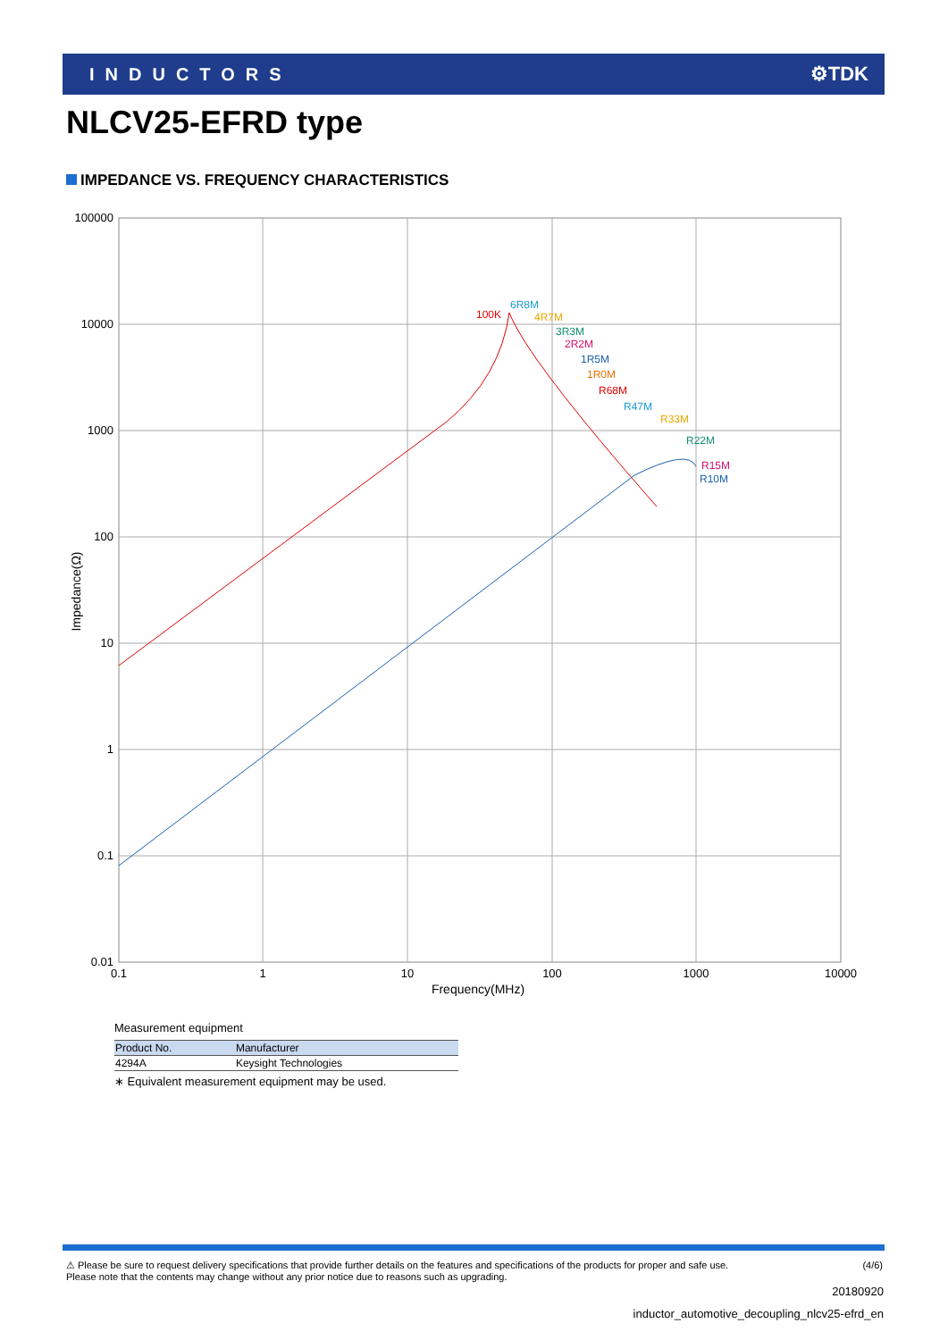INDUCTORS ⚙TDK
NLCV25-EFRD type
IMPEDANCE VS. FREQUENCY CHARACTERISTICS
100000
10000
1000
100
10
1
0.1
0.01
0.1
1
10
100
1000
10000
Frequency(MHz)
Impedance(Ω)
100K
6R8M
4R7M
3R3M
2R2M
1R5M
1R0M
R68M
R47M
R33M
R22M
R15M
R10M
Measurement equipment
| Product No. | Manufacturer |
| --- | --- |
| 4294A | Keysight Technologies |
∗ Equivalent measurement equipment may be used.
⚠ Please be sure to request delivery specifications that provide further details on the features and specifications of the products for proper and safe use.
Please note that the contents may change without any prior notice due to reasons such as upgrading.
(4/6)
20180920
inductor_automotive_decoupling_nlcv25-efrd_en